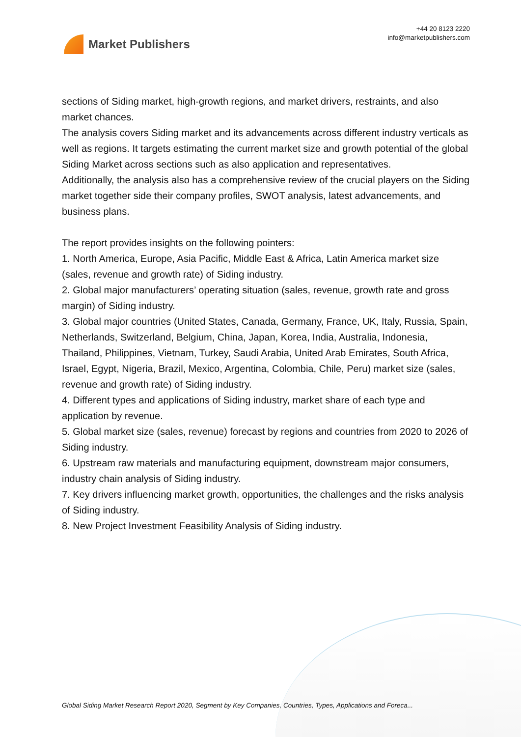Market Publishers
+44 20 8123 2220
info@marketpublishers.com
sections of Siding market, high-growth regions, and market drivers, restraints, and also market chances.
The analysis covers Siding market and its advancements across different industry verticals as well as regions. It targets estimating the current market size and growth potential of the global Siding Market across sections such as also application and representatives.
Additionally, the analysis also has a comprehensive review of the crucial players on the Siding market together side their company profiles, SWOT analysis, latest advancements, and business plans.
The report provides insights on the following pointers:
1. North America, Europe, Asia Pacific, Middle East & Africa, Latin America market size (sales, revenue and growth rate) of Siding industry.
2. Global major manufacturers’ operating situation (sales, revenue, growth rate and gross margin) of Siding industry.
3. Global major countries (United States, Canada, Germany, France, UK, Italy, Russia, Spain, Netherlands, Switzerland, Belgium, China, Japan, Korea, India, Australia, Indonesia, Thailand, Philippines, Vietnam, Turkey, Saudi Arabia, United Arab Emirates, South Africa, Israel, Egypt, Nigeria, Brazil, Mexico, Argentina, Colombia, Chile, Peru) market size (sales, revenue and growth rate) of Siding industry.
4. Different types and applications of Siding industry, market share of each type and application by revenue.
5. Global market size (sales, revenue) forecast by regions and countries from 2020 to 2026 of Siding industry.
6. Upstream raw materials and manufacturing equipment, downstream major consumers, industry chain analysis of Siding industry.
7. Key drivers influencing market growth, opportunities, the challenges and the risks analysis of Siding industry.
8. New Project Investment Feasibility Analysis of Siding industry.
Global Siding Market Research Report 2020, Segment by Key Companies, Countries, Types, Applications and Foreca...